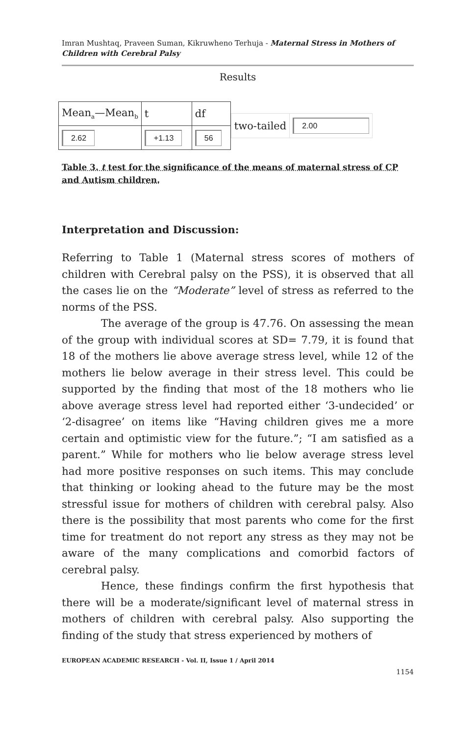Imran Mushtaq, Praveen Suman, Kikruwheno Terhuja - Maternal Stress in Mothers of Children with Cerebral Palsy
Results
| Mean<sub>a</sub>—Mean<sub>b</sub> | t | df |
| 2.62 | +1.13 | 56 |
| two-tailed | 2.00 |
Table 3. t test for the significance of the means of maternal stress of CP and Autism children.
Interpretation and Discussion:
Referring to Table 1 (Maternal stress scores of mothers of children with Cerebral palsy on the PSS), it is observed that all the cases lie on the “Moderate” level of stress as referred to the norms of the PSS.
The average of the group is 47.76. On assessing the mean of the group with individual scores at SD= 7.79, it is found that 18 of the mothers lie above average stress level, while 12 of the mothers lie below average in their stress level. This could be supported by the finding that most of the 18 mothers who lie above average stress level had reported either ‘3-undecided’ or ‘2-disagree’ on items like “Having children gives me a more certain and optimistic view for the future.”; “I am satisfied as a parent.” While for mothers who lie below average stress level had more positive responses on such items. This may conclude that thinking or looking ahead to the future may be the most stressful issue for mothers of children with cerebral palsy. Also there is the possibility that most parents who come for the first time for treatment do not report any stress as they may not be aware of the many complications and comorbid factors of cerebral palsy.
Hence, these findings confirm the first hypothesis that there will be a moderate/significant level of maternal stress in mothers of children with cerebral palsy. Also supporting the finding of the study that stress experienced by mothers of
EUROPEAN ACADEMIC RESEARCH - Vol. II, Issue 1 / April 2014
1154